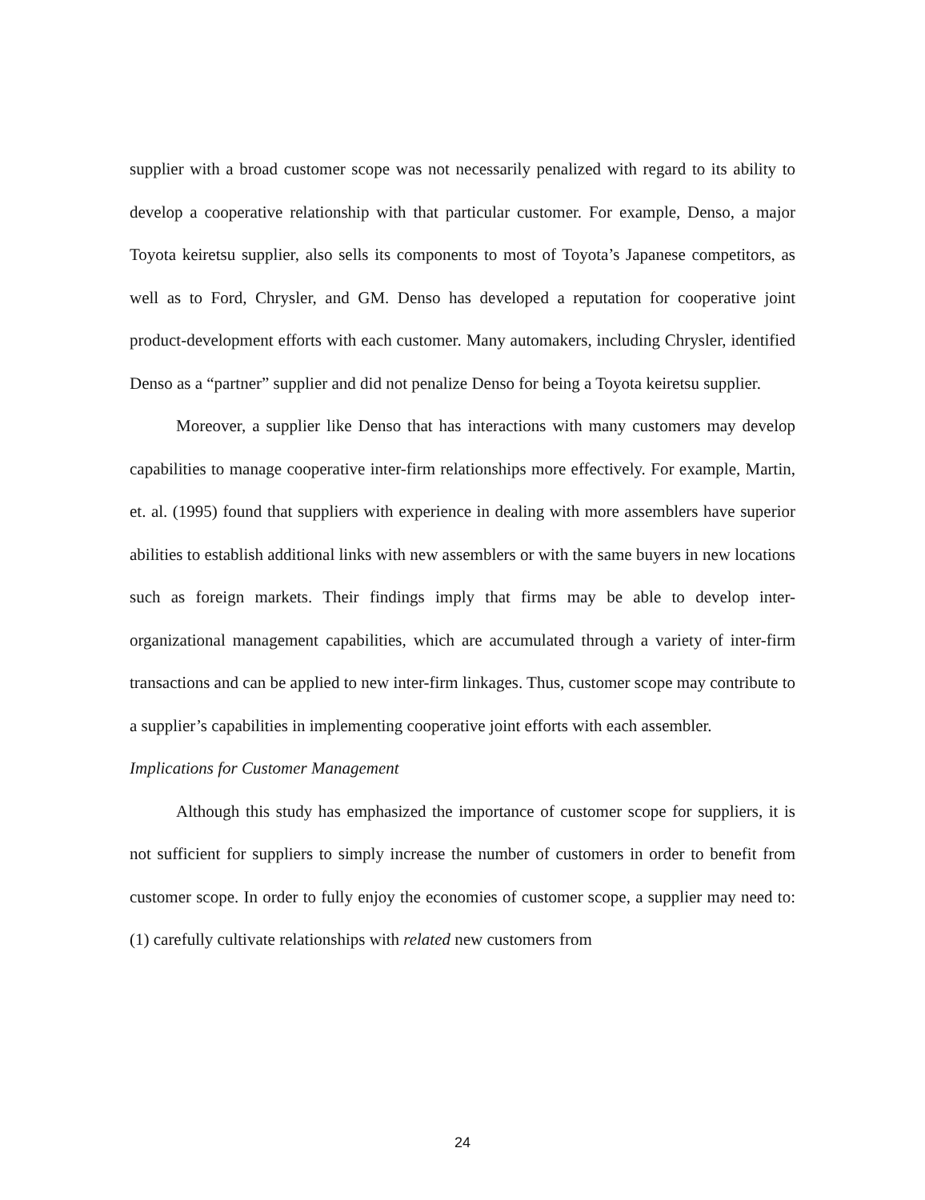supplier with a broad customer scope was not necessarily penalized with regard to its ability to develop a cooperative relationship with that particular customer. For example, Denso, a major Toyota keiretsu supplier, also sells its components to most of Toyota’s Japanese competitors, as well as to Ford, Chrysler, and GM. Denso has developed a reputation for cooperative joint product-development efforts with each customer. Many automakers, including Chrysler, identified Denso as a “partner” supplier and did not penalize Denso for being a Toyota keiretsu supplier.
Moreover, a supplier like Denso that has interactions with many customers may develop capabilities to manage cooperative inter-firm relationships more effectively. For example, Martin, et. al. (1995) found that suppliers with experience in dealing with more assemblers have superior abilities to establish additional links with new assemblers or with the same buyers in new locations such as foreign markets. Their findings imply that firms may be able to develop inter-organizational management capabilities, which are accumulated through a variety of inter-firm transactions and can be applied to new inter-firm linkages. Thus, customer scope may contribute to a supplier’s capabilities in implementing cooperative joint efforts with each assembler.
Implications for Customer Management
Although this study has emphasized the importance of customer scope for suppliers, it is not sufficient for suppliers to simply increase the number of customers in order to benefit from customer scope. In order to fully enjoy the economies of customer scope, a supplier may need to: (1) carefully cultivate relationships with related new customers from
24